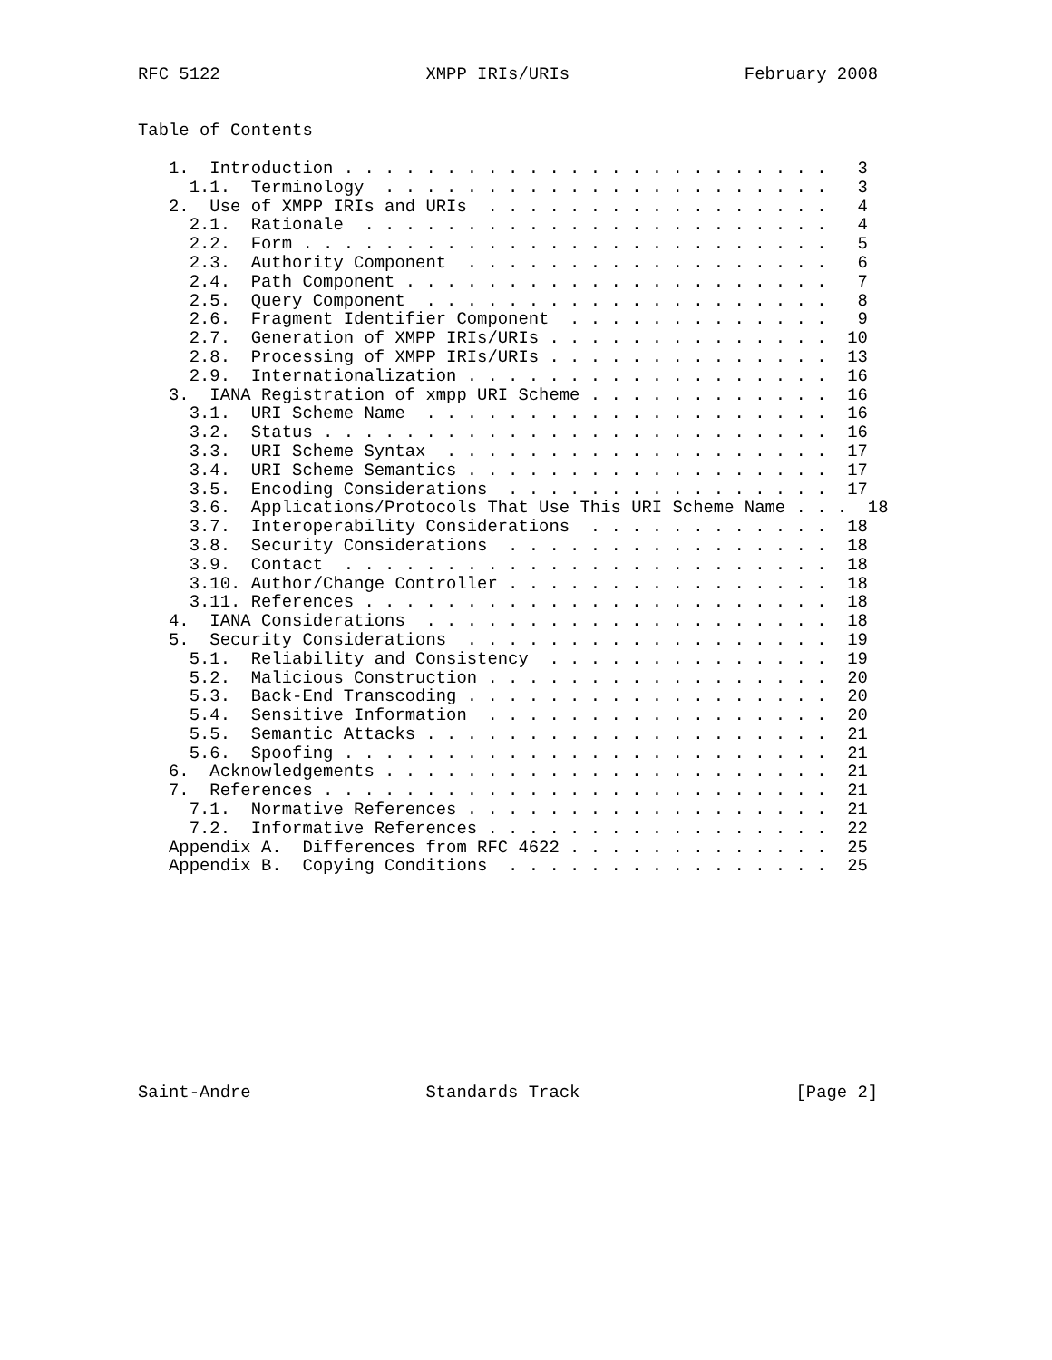RFC 5122                    XMPP IRIs/URIs                 February 2008


Table of Contents

   1.  Introduction . . . . . . . . . . . . . . . . . . . . . . . .   3
     1.1.  Terminology  . . . . . . . . . . . . . . . . . . . . . .   3
   2.  Use of XMPP IRIs and URIs  . . . . . . . . . . . . . . . . .   4
     2.1.  Rationale  . . . . . . . . . . . . . . . . . . . . . . .   4
     2.2.  Form . . . . . . . . . . . . . . . . . . . . . . . . . .   5
     2.3.  Authority Component  . . . . . . . . . . . . . . . . . .   6
     2.4.  Path Component . . . . . . . . . . . . . . . . . . . . .   7
     2.5.  Query Component  . . . . . . . . . . . . . . . . . . . .   8
     2.6.  Fragment Identifier Component  . . . . . . . . . . . . .   9
     2.7.  Generation of XMPP IRIs/URIs . . . . . . . . . . . . . .  10
     2.8.  Processing of XMPP IRIs/URIs . . . . . . . . . . . . . .  13
     2.9.  Internationalization . . . . . . . . . . . . . . . . . .  16
   3.  IANA Registration of xmpp URI Scheme . . . . . . . . . . . .  16
     3.1.  URI Scheme Name  . . . . . . . . . . . . . . . . . . . .  16
     3.2.  Status . . . . . . . . . . . . . . . . . . . . . . . . .  16
     3.3.  URI Scheme Syntax  . . . . . . . . . . . . . . . . . . .  17
     3.4.  URI Scheme Semantics . . . . . . . . . . . . . . . . . .  17
     3.5.  Encoding Considerations  . . . . . . . . . . . . . . . .  17
     3.6.  Applications/Protocols That Use This URI Scheme Name . . .  18
     3.7.  Interoperability Considerations  . . . . . . . . . . . .  18
     3.8.  Security Considerations  . . . . . . . . . . . . . . . .  18
     3.9.  Contact  . . . . . . . . . . . . . . . . . . . . . . . .  18
     3.10. Author/Change Controller . . . . . . . . . . . . . . . .  18
     3.11. References . . . . . . . . . . . . . . . . . . . . . . .  18
   4.  IANA Considerations  . . . . . . . . . . . . . . . . . . . .  18
   5.  Security Considerations  . . . . . . . . . . . . . . . . . .  19
     5.1.  Reliability and Consistency  . . . . . . . . . . . . . .  19
     5.2.  Malicious Construction . . . . . . . . . . . . . . . . .  20
     5.3.  Back-End Transcoding . . . . . . . . . . . . . . . . . .  20
     5.4.  Sensitive Information  . . . . . . . . . . . . . . . . .  20
     5.5.  Semantic Attacks . . . . . . . . . . . . . . . . . . . .  21
     5.6.  Spoofing . . . . . . . . . . . . . . . . . . . . . . . .  21
   6.  Acknowledgements . . . . . . . . . . . . . . . . . . . . . .  21
   7.  References . . . . . . . . . . . . . . . . . . . . . . . . .  21
     7.1.  Normative References . . . . . . . . . . . . . . . . . .  21
     7.2.  Informative References . . . . . . . . . . . . . . . . .  22
   Appendix A.  Differences from RFC 4622 . . . . . . . . . . . . .  25
   Appendix B.  Copying Conditions  . . . . . . . . . . . . . . . .  25











Saint-Andre                 Standards Track                     [Page 2]